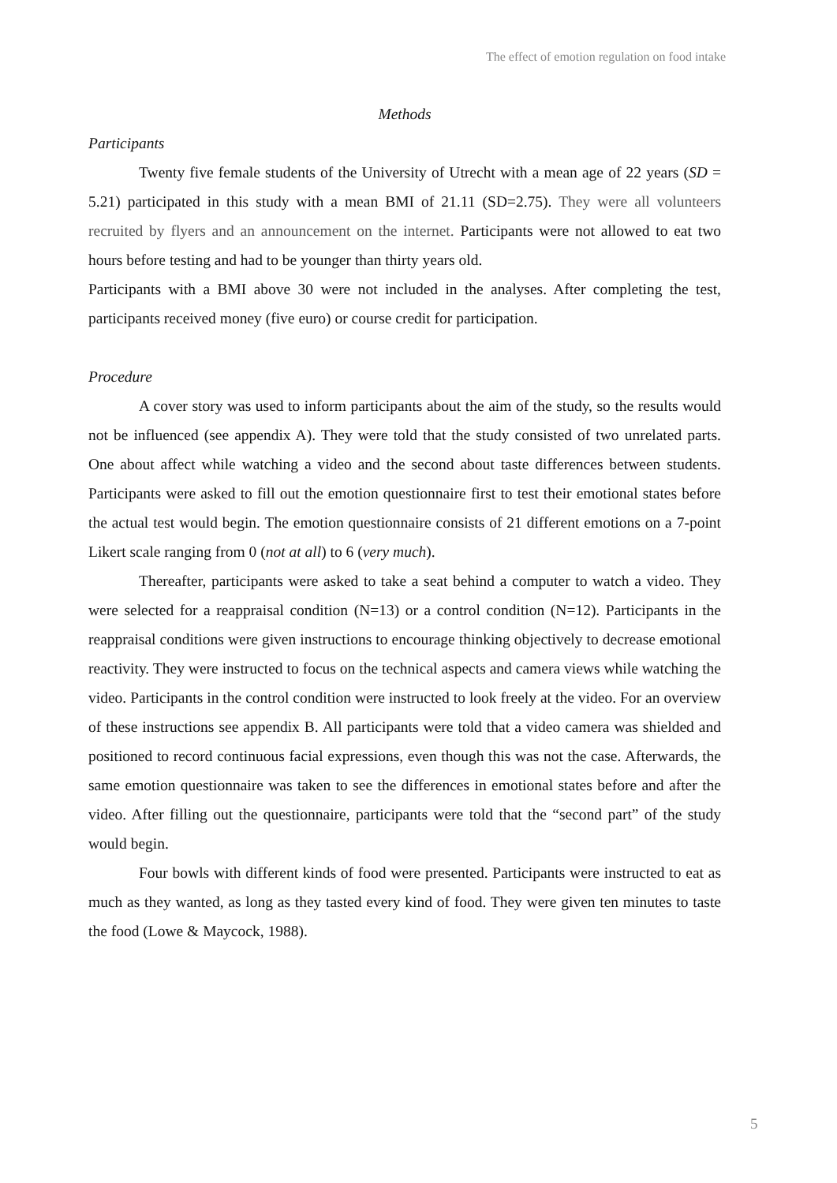The effect of emotion regulation on food intake
Methods
Participants
Twenty five female students of the University of Utrecht with a mean age of 22 years (SD = 5.21) participated in this study with a mean BMI of 21.11 (SD=2.75). They were all volunteers recruited by flyers and an announcement on the internet. Participants were not allowed to eat two hours before testing and had to be younger than thirty years old.
Participants with a BMI above 30 were not included in the analyses. After completing the test, participants received money (five euro) or course credit for participation.
Procedure
A cover story was used to inform participants about the aim of the study, so the results would not be influenced (see appendix A). They were told that the study consisted of two unrelated parts. One about affect while watching a video and the second about taste differences between students. Participants were asked to fill out the emotion questionnaire first to test their emotional states before the actual test would begin. The emotion questionnaire consists of 21 different emotions on a 7-point Likert scale ranging from 0 (not at all) to 6 (very much).
Thereafter, participants were asked to take a seat behind a computer to watch a video. They were selected for a reappraisal condition (N=13) or a control condition (N=12). Participants in the reappraisal conditions were given instructions to encourage thinking objectively to decrease emotional reactivity. They were instructed to focus on the technical aspects and camera views while watching the video. Participants in the control condition were instructed to look freely at the video. For an overview of these instructions see appendix B. All participants were told that a video camera was shielded and positioned to record continuous facial expressions, even though this was not the case. Afterwards, the same emotion questionnaire was taken to see the differences in emotional states before and after the video. After filling out the questionnaire, participants were told that the “second part” of the study would begin.
Four bowls with different kinds of food were presented. Participants were instructed to eat as much as they wanted, as long as they tasted every kind of food. They were given ten minutes to taste the food (Lowe & Maycock, 1988).
5